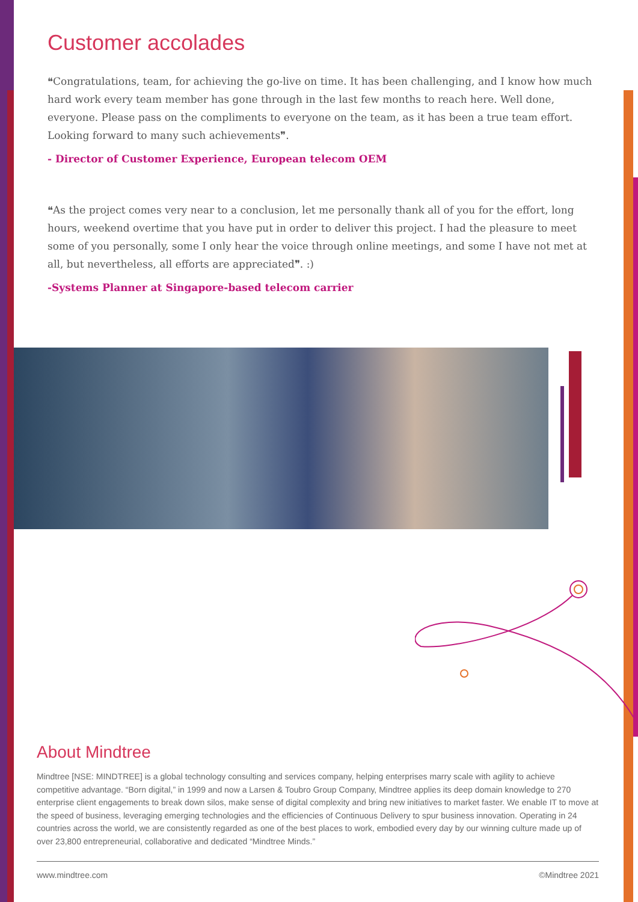Customer accolades
❝Congratulations, team, for achieving the go-live on time. It has been challenging, and I know how much hard work every team member has gone through in the last few months to reach here. Well done, everyone. Please pass on the compliments to everyone on the team, as it has been a true team effort. Looking forward to many such achievements❞.
- Director of Customer Experience, European telecom OEM
❝As the project comes very near to a conclusion, let me personally thank all of you for the effort, long hours, weekend overtime that you have put in order to deliver this project. I had the pleasure to meet some of you personally, some I only hear the voice through online meetings, and some I have not met at all, but nevertheless, all efforts are appreciated❞. :)
-Systems Planner at Singapore-based telecom carrier
About Mindtree
Mindtree [NSE: MINDTREE] is a global technology consulting and services company, helping enterprises marry scale with agility to achieve competitive advantage. “Born digital,” in 1999 and now a Larsen & Toubro Group Company, Mindtree applies its deep domain knowledge to 270 enterprise client engagements to break down silos, make sense of digital complexity and bring new initiatives to market faster. We enable IT to move at the speed of business, leveraging emerging technologies and the efficiencies of Continuous Delivery to spur business innovation. Operating in 24 countries across the world, we are consistently regarded as one of the best places to work, embodied every day by our winning culture made up of over 23,800 entrepreneurial, collaborative and dedicated “Mindtree Minds.”
www.mindtree.com ©Mindtree 2021